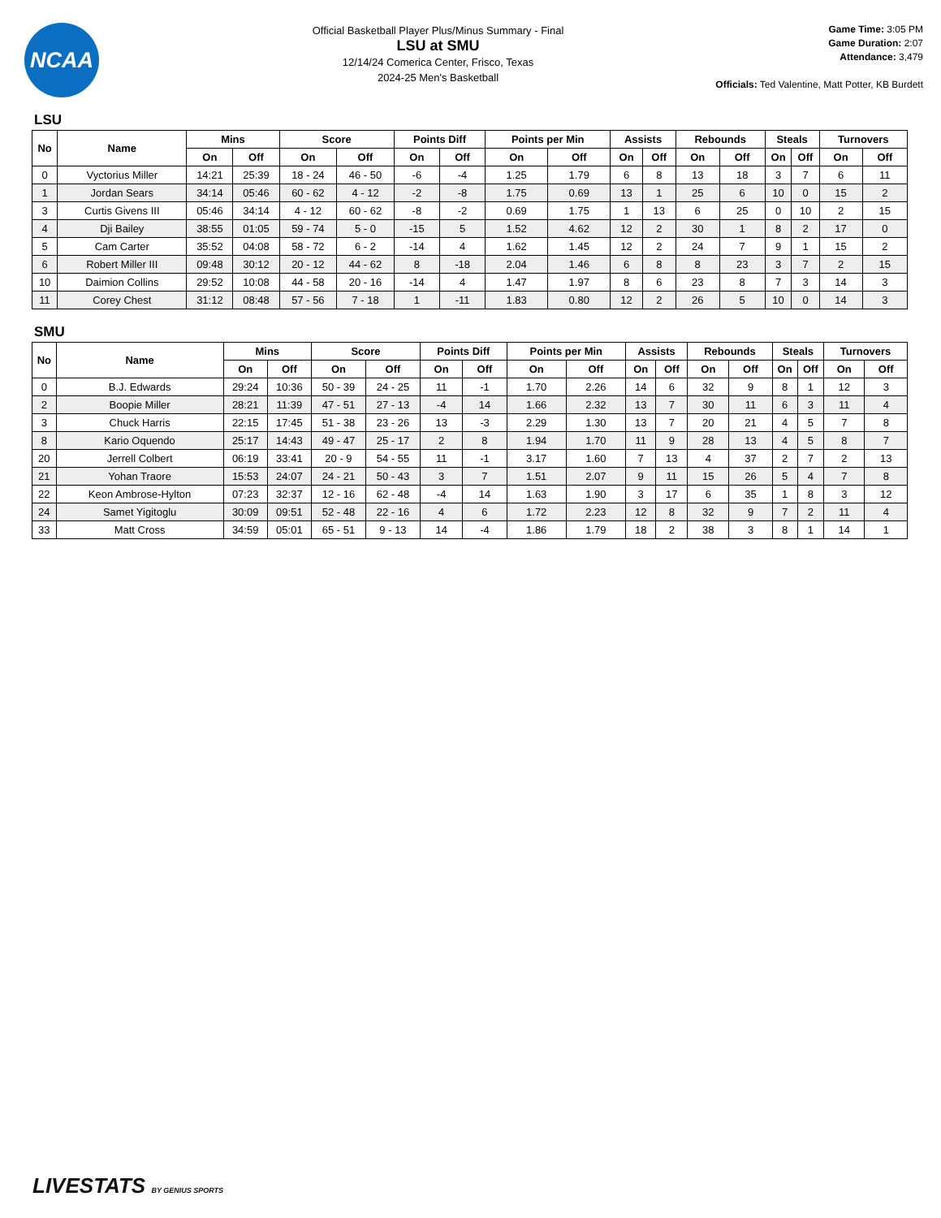NCAA
Official Basketball Player Plus/Minus Summary - Final
LSU at SMU
12/14/24 Comerica Center, Frisco, Texas
2024-25 Men's Basketball
Game Time: 3:05 PM
Game Duration: 2:07
Attendance: 3,479
Officials: Ted Valentine, Matt Potter, KB Burdett
LSU
| No | Name | Mins | | Score | | Points Diff | | Points per Min | | Assists | | Rebounds | | Steals | | Turnovers | |
| --- | --- | --- | --- | --- | --- | --- | --- | --- | --- | --- | --- | --- | --- | --- | --- | --- | --- |
| | | On | Off | On | Off | On | Off | On | Off | On | Off | On | Off | On | Off | On | Off |
| 0 | Vyctorius Miller | 14:21 | 25:39 | 18 - 24 | 46 - 50 | -6 | -4 | 1.25 | 1.79 | 6 | 8 | 13 | 18 | 3 | 7 | 6 | 11 |
| 1 | Jordan Sears | 34:14 | 05:46 | 60 - 62 | 4 - 12 | -2 | -8 | 1.75 | 0.69 | 13 | 1 | 25 | 6 | 10 | 0 | 15 | 2 |
| 3 | Curtis Givens III | 05:46 | 34:14 | 4 - 12 | 60 - 62 | -8 | -2 | 0.69 | 1.75 | 1 | 13 | 6 | 25 | 0 | 10 | 2 | 15 |
| 4 | Dji Bailey | 38:55 | 01:05 | 59 - 74 | 5 - 0 | -15 | 5 | 1.52 | 4.62 | 12 | 2 | 30 | 1 | 8 | 2 | 17 | 0 |
| 5 | Cam Carter | 35:52 | 04:08 | 58 - 72 | 6 - 2 | -14 | 4 | 1.62 | 1.45 | 12 | 2 | 24 | 7 | 9 | 1 | 15 | 2 |
| 6 | Robert Miller III | 09:48 | 30:12 | 20 - 12 | 44 - 62 | 8 | -18 | 2.04 | 1.46 | 6 | 8 | 8 | 23 | 3 | 7 | 2 | 15 |
| 10 | Daimion Collins | 29:52 | 10:08 | 44 - 58 | 20 - 16 | -14 | 4 | 1.47 | 1.97 | 8 | 6 | 23 | 8 | 7 | 3 | 14 | 3 |
| 11 | Corey Chest | 31:12 | 08:48 | 57 - 56 | 7 - 18 | 1 | -11 | 1.83 | 0.80 | 12 | 2 | 26 | 5 | 10 | 0 | 14 | 3 |
SMU
| No | Name | Mins | | Score | | Points Diff | | Points per Min | | Assists | | Rebounds | | Steals | | Turnovers | |
| --- | --- | --- | --- | --- | --- | --- | --- | --- | --- | --- | --- | --- | --- | --- | --- | --- | --- |
| | | On | Off | On | Off | On | Off | On | Off | On | Off | On | Off | On | Off | On | Off |
| 0 | B.J. Edwards | 29:24 | 10:36 | 50 - 39 | 24 - 25 | 11 | -1 | 1.70 | 2.26 | 14 | 6 | 32 | 9 | 8 | 1 | 12 | 3 |
| 2 | Boopie Miller | 28:21 | 11:39 | 47 - 51 | 27 - 13 | -4 | 14 | 1.66 | 2.32 | 13 | 7 | 30 | 11 | 6 | 3 | 11 | 4 |
| 3 | Chuck Harris | 22:15 | 17:45 | 51 - 38 | 23 - 26 | 13 | -3 | 2.29 | 1.30 | 13 | 7 | 20 | 21 | 4 | 5 | 7 | 8 |
| 8 | Kario Oquendo | 25:17 | 14:43 | 49 - 47 | 25 - 17 | 2 | 8 | 1.94 | 1.70 | 11 | 9 | 28 | 13 | 4 | 5 | 8 | 7 |
| 20 | Jerrell Colbert | 06:19 | 33:41 | 20 - 9 | 54 - 55 | 11 | -1 | 3.17 | 1.60 | 7 | 13 | 4 | 37 | 2 | 7 | 2 | 13 |
| 21 | Yohan Traore | 15:53 | 24:07 | 24 - 21 | 50 - 43 | 3 | 7 | 1.51 | 2.07 | 9 | 11 | 15 | 26 | 5 | 4 | 7 | 8 |
| 22 | Keon Ambrose-Hylton | 07:23 | 32:37 | 12 - 16 | 62 - 48 | -4 | 14 | 1.63 | 1.90 | 3 | 17 | 6 | 35 | 1 | 8 | 3 | 12 |
| 24 | Samet Yigitoglu | 30:09 | 09:51 | 52 - 48 | 22 - 16 | 4 | 6 | 1.72 | 2.23 | 12 | 8 | 32 | 9 | 7 | 2 | 11 | 4 |
| 33 | Matt Cross | 34:59 | 05:01 | 65 - 51 | 9 - 13 | 14 | -4 | 1.86 | 1.79 | 18 | 2 | 38 | 3 | 8 | 1 | 14 | 1 |
LIVESTATS BY GENIUS SPORTS